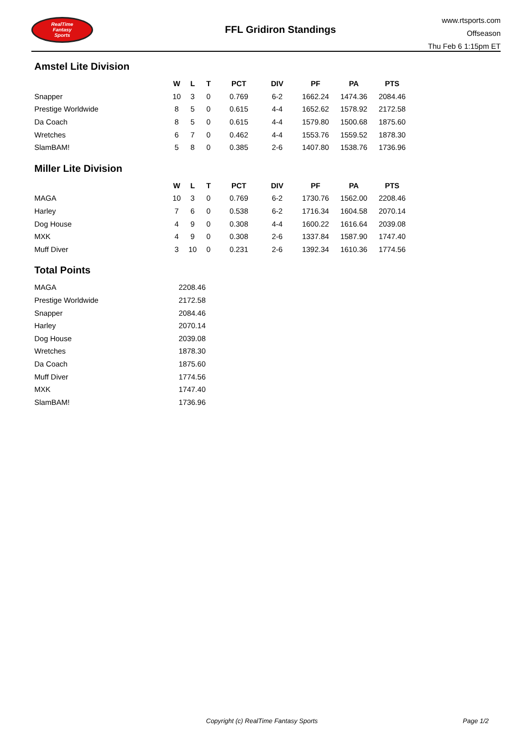RealTime
Fantasy
Sports
FFL Gridiron Standings
www.rtsports.com
Offseason
Thu Feb 6 1:15pm ET
Amstel Lite Division
| | W | L | T | PCT | DIV | PF | PA | PTS |
| --- | --- | --- | --- | --- | --- | --- | --- | --- |
| Snapper | 10 | 3 | 0 | 0.769 | 6-2 | 1662.24 | 1474.36 | 2084.46 |
| Prestige Worldwide | 8 | 5 | 0 | 0.615 | 4-4 | 1652.62 | 1578.92 | 2172.58 |
| Da Coach | 8 | 5 | 0 | 0.615 | 4-4 | 1579.80 | 1500.68 | 1875.60 |
| Wretches | 6 | 7 | 0 | 0.462 | 4-4 | 1553.76 | 1559.52 | 1878.30 |
| SlamBAM! | 5 | 8 | 0 | 0.385 | 2-6 | 1407.80 | 1538.76 | 1736.96 |
Miller Lite Division
| | W | L | T | PCT | DIV | PF | PA | PTS |
| --- | --- | --- | --- | --- | --- | --- | --- | --- |
| MAGA | 10 | 3 | 0 | 0.769 | 6-2 | 1730.76 | 1562.00 | 2208.46 |
| Harley | 7 | 6 | 0 | 0.538 | 6-2 | 1716.34 | 1604.58 | 2070.14 |
| Dog House | 4 | 9 | 0 | 0.308 | 4-4 | 1600.22 | 1616.64 | 2039.08 |
| MXK | 4 | 9 | 0 | 0.308 | 2-6 | 1337.84 | 1587.90 | 1747.40 |
| Muff Diver | 3 | 10 | 0 | 0.231 | 2-6 | 1392.34 | 1610.36 | 1774.56 |
Total Points
| MAGA | 2208.46 |
| Prestige Worldwide | 2172.58 |
| Snapper | 2084.46 |
| Harley | 2070.14 |
| Dog House | 2039.08 |
| Wretches | 1878.30 |
| Da Coach | 1875.60 |
| Muff Diver | 1774.56 |
| MXK | 1747.40 |
| SlamBAM! | 1736.96 |
Copyright (c) RealTime Fantasy Sports Page 1/2